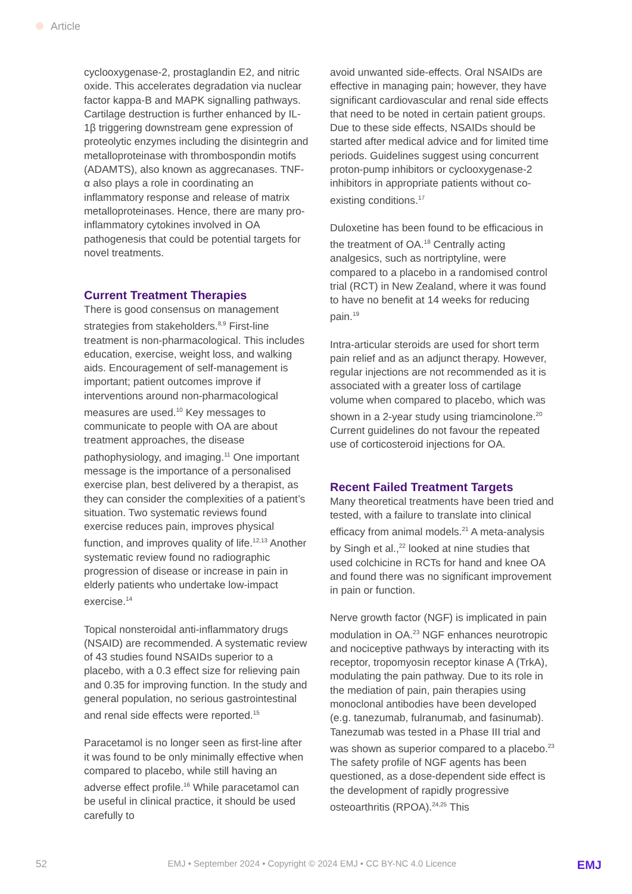Article
cyclooxygenase-2, prostaglandin E2, and nitric oxide. This accelerates degradation via nuclear factor kappa-B and MAPK signalling pathways. Cartilage destruction is further enhanced by IL-1β triggering downstream gene expression of proteolytic enzymes including the disintegrin and metalloproteinase with thrombospondin motifs (ADAMTS), also known as aggrecanases. TNF-α also plays a role in coordinating an inflammatory response and release of matrix metalloproteinases. Hence, there are many pro-inflammatory cytokines involved in OA pathogenesis that could be potential targets for novel treatments.
Current Treatment Therapies
There is good consensus on management strategies from stakeholders.<sup>8,9</sup> First-line treatment is non-pharmacological. This includes education, exercise, weight loss, and walking aids. Encouragement of self-management is important; patient outcomes improve if interventions around non-pharmacological measures are used.<sup>10</sup> Key messages to communicate to people with OA are about treatment approaches, the disease pathophysiology, and imaging.<sup>11</sup> One important message is the importance of a personalised exercise plan, best delivered by a therapist, as they can consider the complexities of a patient’s situation. Two systematic reviews found exercise reduces pain, improves physical function, and improves quality of life.<sup>12,13</sup> Another systematic review found no radiographic progression of disease or increase in pain in elderly patients who undertake low-impact exercise.<sup>14</sup>
Topical nonsteroidal anti-inflammatory drugs (NSAID) are recommended. A systematic review of 43 studies found NSAIDs superior to a placebo, with a 0.3 effect size for relieving pain and 0.35 for improving function. In the study and general population, no serious gastrointestinal and renal side effects were reported.<sup>15</sup>
Paracetamol is no longer seen as first-line after it was found to be only minimally effective when compared to placebo, while still having an adverse effect profile.<sup>16</sup> While paracetamol can be useful in clinical practice, it should be used carefully to
avoid unwanted side-effects. Oral NSAIDs are effective in managing pain; however, they have significant cardiovascular and renal side effects that need to be noted in certain patient groups. Due to these side effects, NSAIDs should be started after medical advice and for limited time periods. Guidelines suggest using concurrent proton-pump inhibitors or cyclooxygenase-2 inhibitors in appropriate patients without co-existing conditions.<sup>17</sup>
Duloxetine has been found to be efficacious in the treatment of OA.<sup>18</sup> Centrally acting analgesics, such as nortriptyline, were compared to a placebo in a randomised control trial (RCT) in New Zealand, where it was found to have no benefit at 14 weeks for reducing pain.<sup>19</sup>
Intra-articular steroids are used for short term pain relief and as an adjunct therapy. However, regular injections are not recommended as it is associated with a greater loss of cartilage volume when compared to placebo, which was shown in a 2-year study using triamcinolone.<sup>20</sup> Current guidelines do not favour the repeated use of corticosteroid injections for OA.
Recent Failed Treatment Targets
Many theoretical treatments have been tried and tested, with a failure to translate into clinical efficacy from animal models.<sup>21</sup> A meta-analysis by Singh et al.,<sup>22</sup> looked at nine studies that used colchicine in RCTs for hand and knee OA and found there was no significant improvement in pain or function.
Nerve growth factor (NGF) is implicated in pain modulation in OA.<sup>23</sup> NGF enhances neurotropic and nociceptive pathways by interacting with its receptor, tropomyosin receptor kinase A (TrkA), modulating the pain pathway. Due to its role in the mediation of pain, pain therapies using monoclonal antibodies have been developed (e.g. tanezumab, fulranumab, and fasinumab). Tanezumab was tested in a Phase III trial and was shown as superior compared to a placebo.<sup>23</sup> The safety profile of NGF agents has been questioned, as a dose-dependent side effect is the development of rapidly progressive osteoarthritis (RPOA).<sup>24,25</sup> This
52 EMJ • September 2024 • Copyright © 2024 EMJ • CC BY-NC 4.0 Licence EMJ